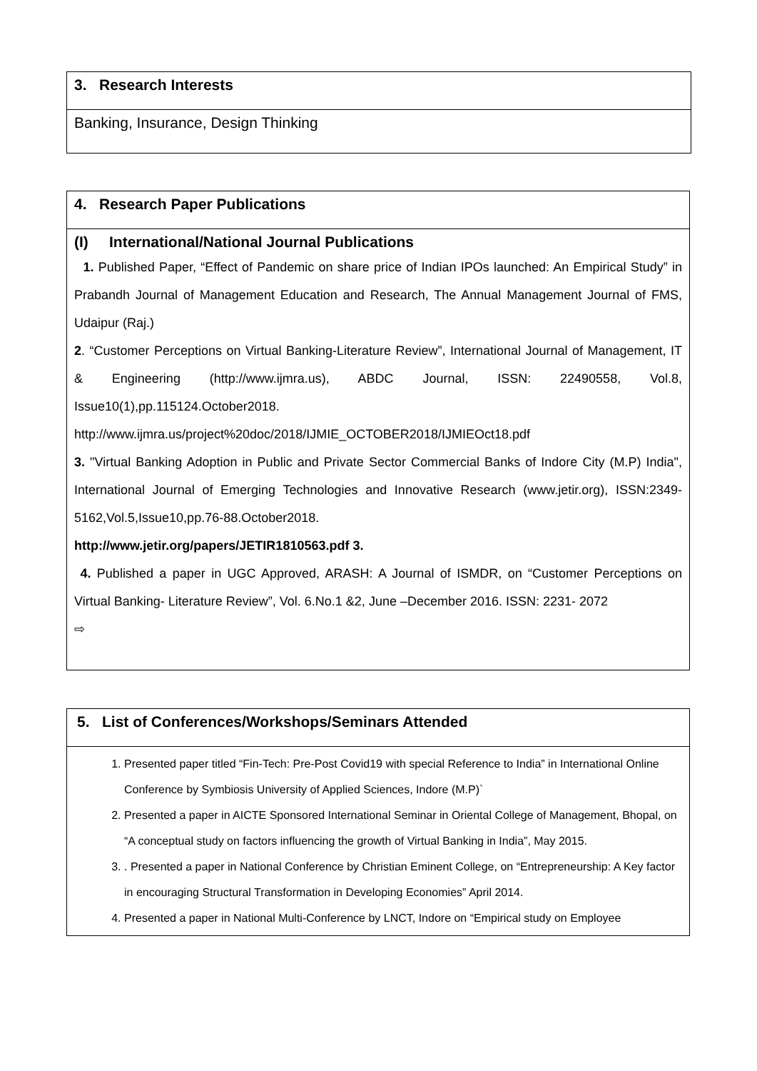| 3. Research Interests |
| Banking, Insurance, Design Thinking |
| 4. Research Paper Publications |
| (I) International/National Journal Publications 1. Published Paper, “Effect of Pandemic on share price of Indian IPOs launched: An Empirical Study” in Prabandh Journal of Management Education and Research, The Annual Management Journal of FMS, Udaipur (Raj.) 2 . “Customer Perceptions on Virtual Banking-Literature Review”, International Journal of Management, IT & Engineering (http://www.ijmra.us), ABDC Journal, ISSN: 22490558, Vol.8, Issue10(1),pp.115124.October2018. http://www.ijmra.us/project%20doc/2018/IJMIE_OCTOBER2018/IJMIEOct18.pdf 3. "Virtual Banking Adoption in Public and Private Sector Commercial Banks of Indore City (M.P) India", International Journal of Emerging Technologies and Innovative Research (www.jetir.org), ISSN:2349-5162,Vol.5,Issue10,pp.76-88.October2018. http://www.jetir.org/papers/JETIR1810563.pdf 3. 4. Published a paper in UGC Approved, ARASH: A Journal of ISMDR, on “Customer Perceptions on Virtual Banking- Literature Review”, Vol. 6.No.1 &2, June –December 2016. ISSN: 2231- 2072 ⇨ |
| 5. List of Conferences/Workshops/Seminars Attended |
| 1. Presented paper titled “Fin-Tech: Pre-Post Covid19 with special Reference to India” in International Online Conference by Symbiosis University of Applied Sciences, Indore (M.P)` 2. Presented a paper in AICTE Sponsored International Seminar in Oriental College of Management, Bhopal, on “A conceptual study on factors influencing the growth of Virtual Banking in India”, May 2015. 3. . Presented a paper in National Conference by Christian Eminent College, on “Entrepreneurship: A Key factor in encouraging Structural Transformation in Developing Economies” April 2014. 4. Presented a paper in National Multi-Conference by LNCT, Indore on “Empirical study on Employee |